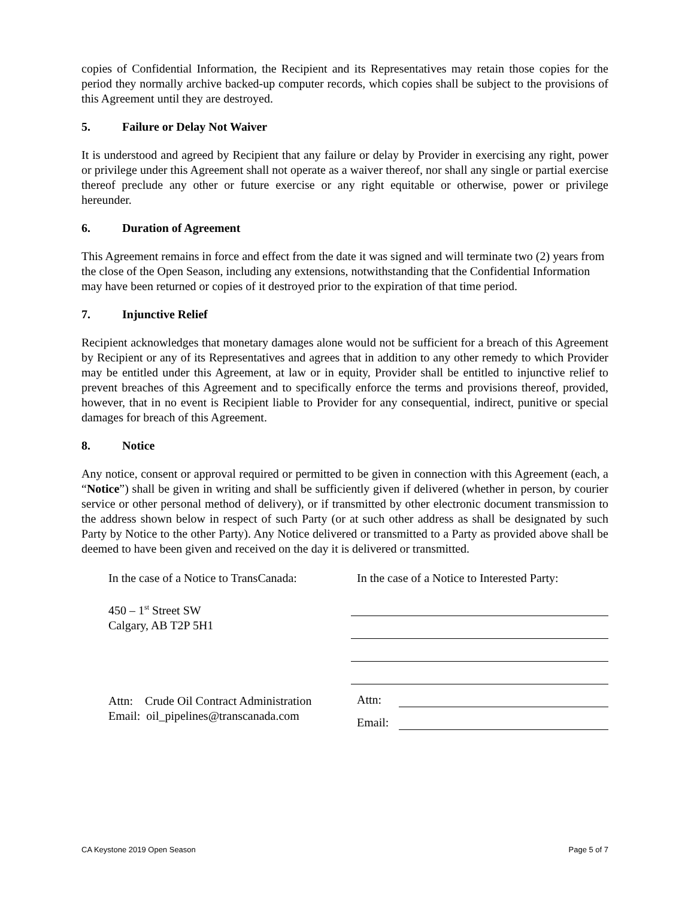copies of Confidential Information, the Recipient and its Representatives may retain those copies for the period they normally archive backed-up computer records, which copies shall be subject to the provisions of this Agreement until they are destroyed.
5. Failure or Delay Not Waiver
It is understood and agreed by Recipient that any failure or delay by Provider in exercising any right, power or privilege under this Agreement shall not operate as a waiver thereof, nor shall any single or partial exercise thereof preclude any other or future exercise or any right equitable or otherwise, power or privilege hereunder.
6. Duration of Agreement
This Agreement remains in force and effect from the date it was signed and will terminate two (2) years from the close of the Open Season, including any extensions, notwithstanding that the Confidential Information may have been returned or copies of it destroyed prior to the expiration of that time period.
7. Injunctive Relief
Recipient acknowledges that monetary damages alone would not be sufficient for a breach of this Agreement by Recipient or any of its Representatives and agrees that in addition to any other remedy to which Provider may be entitled under this Agreement, at law or in equity, Provider shall be entitled to injunctive relief to prevent breaches of this Agreement and to specifically enforce the terms and provisions thereof, provided, however, that in no event is Recipient liable to Provider for any consequential, indirect, punitive or special damages for breach of this Agreement.
8. Notice
Any notice, consent or approval required or permitted to be given in connection with this Agreement (each, a “Notice”) shall be given in writing and shall be sufficiently given if delivered (whether in person, by courier service or other personal method of delivery), or if transmitted by other electronic document transmission to the address shown below in respect of such Party (or at such other address as shall be designated by such Party by Notice to the other Party). Any Notice delivered or transmitted to a Party as provided above shall be deemed to have been given and received on the day it is delivered or transmitted.
In the case of a Notice to TransCanada:
450 – 1<sup>st</sup> Street SW
Calgary, AB T2P 5H1
Attn: Crude Oil Contract Administration
Email: oil_pipelines@transcanada.com
In the case of a Notice to Interested Party:
Attn:
Email:
CA Keystone 2019 Open Season Page 5 of 7